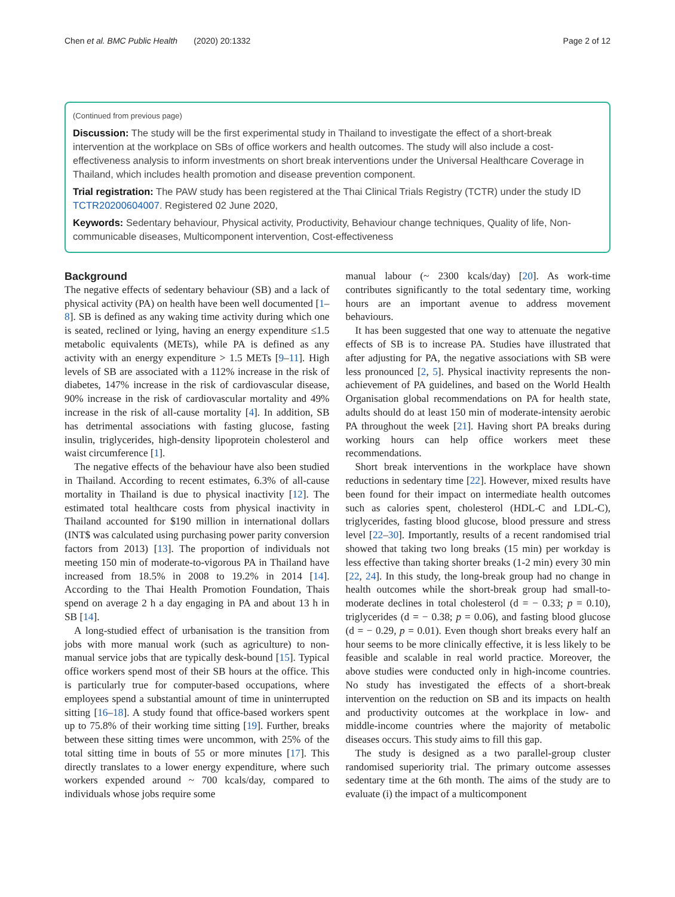Chen et al. BMC Public Health (2020) 20:1332 Page 2 of 12
(Continued from previous page)
Discussion: The study will be the first experimental study in Thailand to investigate the effect of a short-break intervention at the workplace on SBs of office workers and health outcomes. The study will also include a cost-effectiveness analysis to inform investments on short break interventions under the Universal Healthcare Coverage in Thailand, which includes health promotion and disease prevention component.
Trial registration: The PAW study has been registered at the Thai Clinical Trials Registry (TCTR) under the study ID TCTR20200604007. Registered 02 June 2020,
Keywords: Sedentary behaviour, Physical activity, Productivity, Behaviour change techniques, Quality of life, Non-communicable diseases, Multicomponent intervention, Cost-effectiveness
Background
The negative effects of sedentary behaviour (SB) and a lack of physical activity (PA) on health have been well documented [1–8]. SB is defined as any waking time activity during which one is seated, reclined or lying, having an energy expenditure ≤1.5 metabolic equivalents (METs), while PA is defined as any activity with an energy expenditure > 1.5 METs [9–11]. High levels of SB are associated with a 112% increase in the risk of diabetes, 147% increase in the risk of cardiovascular disease, 90% increase in the risk of cardiovascular mortality and 49% increase in the risk of all-cause mortality [4]. In addition, SB has detrimental associations with fasting glucose, fasting insulin, triglycerides, high-density lipoprotein cholesterol and waist circumference [1].
The negative effects of the behaviour have also been studied in Thailand. According to recent estimates, 6.3% of all-cause mortality in Thailand is due to physical inactivity [12]. The estimated total healthcare costs from physical inactivity in Thailand accounted for $190 million in international dollars (INT$ was calculated using purchasing power parity conversion factors from 2013) [13]. The proportion of individuals not meeting 150 min of moderate-to-vigorous PA in Thailand have increased from 18.5% in 2008 to 19.2% in 2014 [14]. According to the Thai Health Promotion Foundation, Thais spend on average 2 h a day engaging in PA and about 13 h in SB [14].
A long-studied effect of urbanisation is the transition from jobs with more manual work (such as agriculture) to non-manual service jobs that are typically desk-bound [15]. Typical office workers spend most of their SB hours at the office. This is particularly true for computer-based occupations, where employees spend a substantial amount of time in uninterrupted sitting [16–18]. A study found that office-based workers spent up to 75.8% of their working time sitting [19]. Further, breaks between these sitting times were uncommon, with 25% of the total sitting time in bouts of 55 or more minutes [17]. This directly translates to a lower energy expenditure, where such workers expended around ~ 700 kcals/day, compared to individuals whose jobs require some
manual labour (~ 2300 kcals/day) [20]. As work-time contributes significantly to the total sedentary time, working hours are an important avenue to address movement behaviours.
It has been suggested that one way to attenuate the negative effects of SB is to increase PA. Studies have illustrated that after adjusting for PA, the negative associations with SB were less pronounced [2, 5]. Physical inactivity represents the non-achievement of PA guidelines, and based on the World Health Organisation global recommendations on PA for health state, adults should do at least 150 min of moderate-intensity aerobic PA throughout the week [21]. Having short PA breaks during working hours can help office workers meet these recommendations.
Short break interventions in the workplace have shown reductions in sedentary time [22]. However, mixed results have been found for their impact on intermediate health outcomes such as calories spent, cholesterol (HDL-C and LDL-C), triglycerides, fasting blood glucose, blood pressure and stress level [22–30]. Importantly, results of a recent randomised trial showed that taking two long breaks (15 min) per workday is less effective than taking shorter breaks (1-2 min) every 30 min [22, 24]. In this study, the long-break group had no change in health outcomes while the short-break group had small-to-moderate declines in total cholesterol (d = − 0.33; p = 0.10), triglycerides (d = − 0.38; p = 0.06), and fasting blood glucose (d = − 0.29, p = 0.01). Even though short breaks every half an hour seems to be more clinically effective, it is less likely to be feasible and scalable in real world practice. Moreover, the above studies were conducted only in high-income countries. No study has investigated the effects of a short-break intervention on the reduction on SB and its impacts on health and productivity outcomes at the workplace in low- and middle-income countries where the majority of metabolic diseases occurs. This study aims to fill this gap.
The study is designed as a two parallel-group cluster randomised superiority trial. The primary outcome assesses sedentary time at the 6th month. The aims of the study are to evaluate (i) the impact of a multicomponent